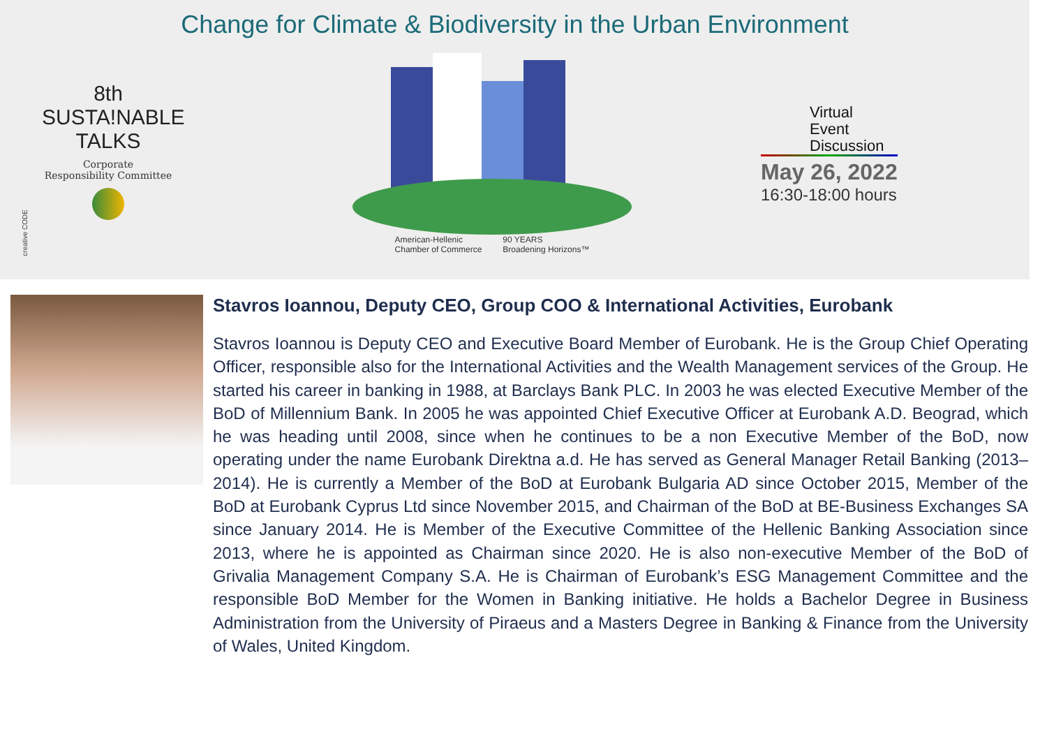Change for Climate & Biodiversity in the Urban Environment
creative CODE
8th
SUSTA!NABLE
TALKS
Corporate
Responsibility Committee
American-Hellenic
Chamber of Commerce 90 YEARS
Broadening Horizons™
Virtual
Event
Discussion
May 26, 2022
16:30-18:00 hours
Stavros Ioannou, Deputy CEO, Group COO & International Activities, Eurobank
Stavros Ioannou is Deputy CEO and Executive Board Member of Eurobank. He is the Group Chief Operating Officer, responsible also for the International Activities and the Wealth Management services of the Group. He started his career in banking in 1988, at Barclays Bank PLC. In 2003 he was elected Executive Member of the BoD of Millennium Bank. In 2005 he was appointed Chief Executive Officer at Eurobank A.D. Beograd, which he was heading until 2008, since when he continues to be a non Executive Member of the BoD, now operating under the name Eurobank Direktna a.d. He has served as General Manager Retail Banking (2013–2014). He is currently a Member of the BoD at Eurobank Bulgaria AD since October 2015, Member of the BoD at Eurobank Cyprus Ltd since November 2015, and Chairman of the BoD at BE-Business Exchanges SA since January 2014. He is Member of the Executive Committee of the Hellenic Banking Association since 2013, where he is appointed as Chairman since 2020. He is also non-executive Member of the BoD of Grivalia Management Company S.A. He is Chairman of Eurobank’s ESG Management Committee and the responsible BoD Member for the Women in Banking initiative. He holds a Bachelor Degree in Business Administration from the University of Piraeus and a Masters Degree in Banking & Finance from the University of Wales, United Kingdom.